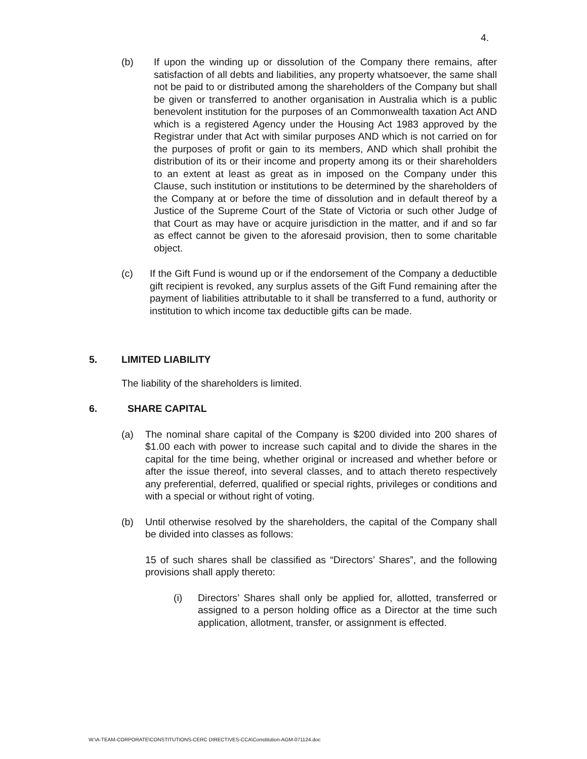4.
(b) If upon the winding up or dissolution of the Company there remains, after satisfaction of all debts and liabilities, any property whatsoever, the same shall not be paid to or distributed among the shareholders of the Company but shall be given or transferred to another organisation in Australia which is a public benevolent institution for the purposes of an Commonwealth taxation Act AND which is a registered Agency under the Housing Act 1983 approved by the Registrar under that Act with similar purposes AND which is not carried on for the purposes of profit or gain to its members, AND which shall prohibit the distribution of its or their income and property among its or their shareholders to an extent at least as great as in imposed on the Company under this Clause, such institution or institutions to be determined by the shareholders of the Company at or before the time of dissolution and in default thereof by a Justice of the Supreme Court of the State of Victoria or such other Judge of that Court as may have or acquire jurisdiction in the matter, and if and so far as effect cannot be given to the aforesaid provision, then to some charitable object.
(c) If the Gift Fund is wound up or if the endorsement of the Company a deductible gift recipient is revoked, any surplus assets of the Gift Fund remaining after the payment of liabilities attributable to it shall be transferred to a fund, authority or institution to which income tax deductible gifts can be made.
5. LIMITED LIABILITY
The liability of the shareholders is limited.
6. SHARE CAPITAL
(a) The nominal share capital of the Company is $200 divided into 200 shares of $1.00 each with power to increase such capital and to divide the shares in the capital for the time being, whether original or increased and whether before or after the issue thereof, into several classes, and to attach thereto respectively any preferential, deferred, qualified or special rights, privileges or conditions and with a special or without right of voting.
(b) Until otherwise resolved by the shareholders, the capital of the Company shall be divided into classes as follows:
15 of such shares shall be classified as “Directors’ Shares”, and the following provisions shall apply thereto:
(i) Directors’ Shares shall only be applied for, allotted, transferred or assigned to a person holding office as a Director at the time such application, allotment, transfer, or assignment is effected.
W:\A-TEAM-CORPORATE\CONSTITUTIONS-CERC DIRECTIVES-CCA\Constitution-AGM-071124.doc